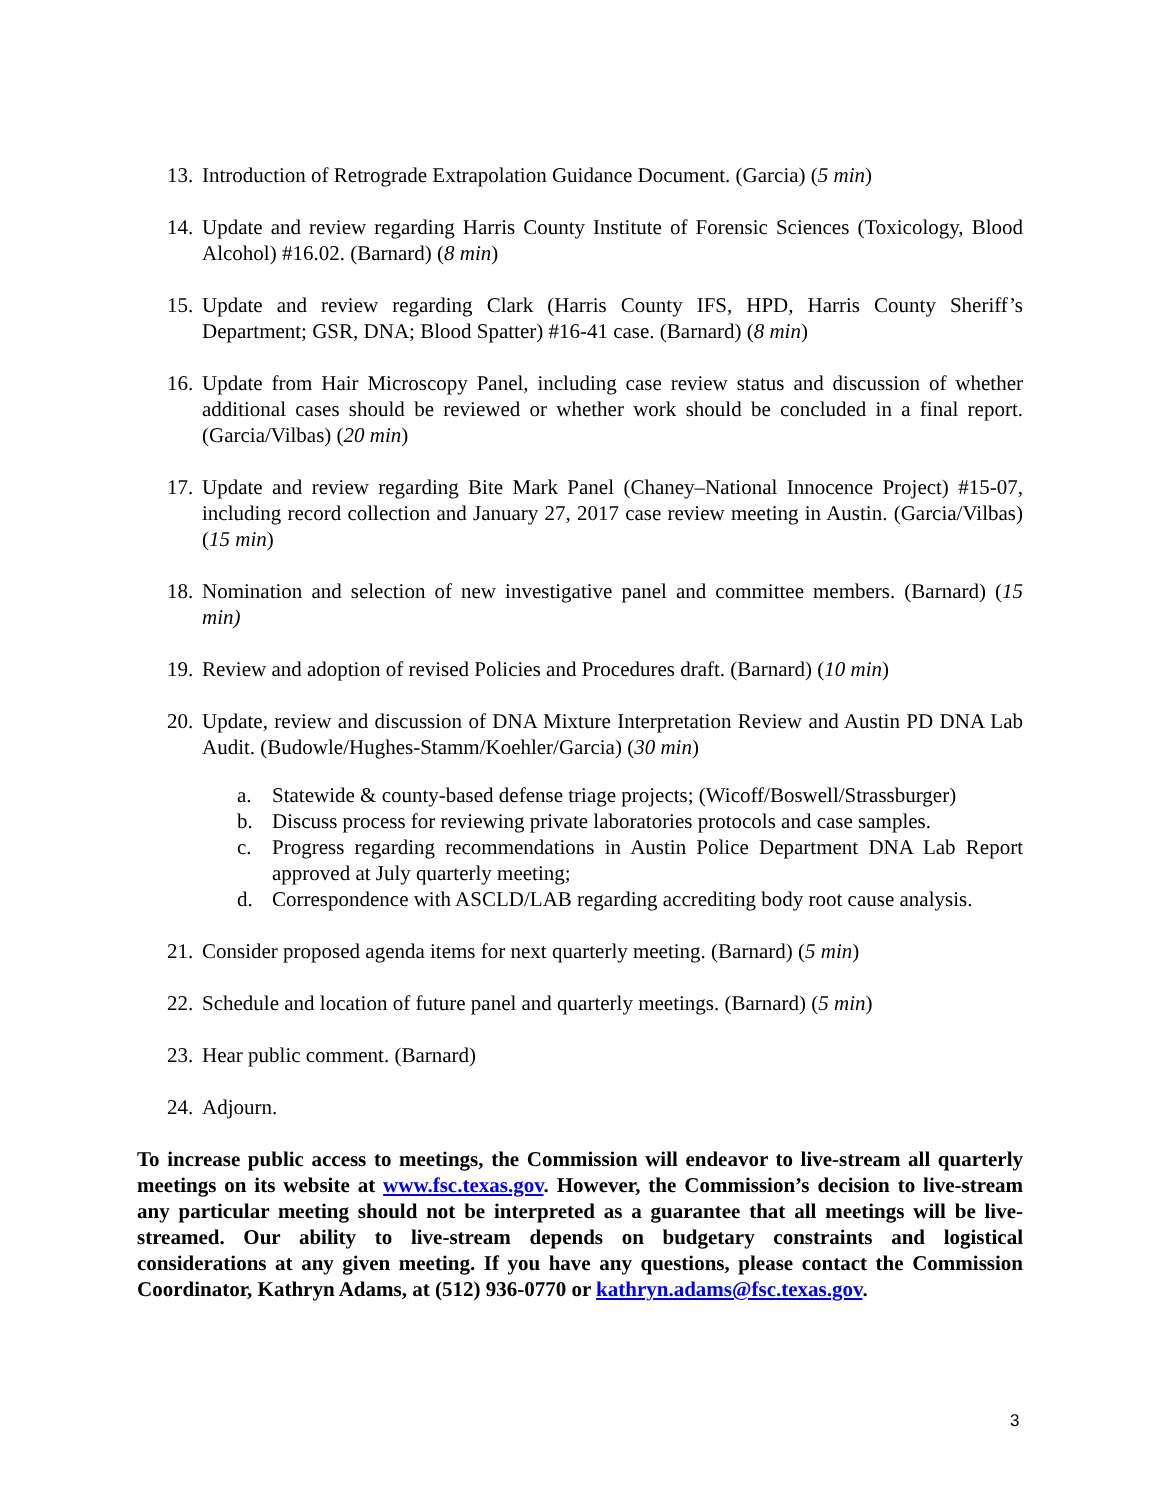13. Introduction of Retrograde Extrapolation Guidance Document. (Garcia) (5 min)
14. Update and review regarding Harris County Institute of Forensic Sciences (Toxicology, Blood Alcohol) #16.02. (Barnard) (8 min)
15. Update and review regarding Clark (Harris County IFS, HPD, Harris County Sheriff’s Department; GSR, DNA; Blood Spatter) #16-41 case. (Barnard) (8 min)
16. Update from Hair Microscopy Panel, including case review status and discussion of whether additional cases should be reviewed or whether work should be concluded in a final report. (Garcia/Vilbas) (20 min)
17. Update and review regarding Bite Mark Panel (Chaney–National Innocence Project) #15-07, including record collection and January 27, 2017 case review meeting in Austin. (Garcia/Vilbas) (15 min)
18. Nomination and selection of new investigative panel and committee members. (Barnard) (15 min)
19. Review and adoption of revised Policies and Procedures draft. (Barnard) (10 min)
20. Update, review and discussion of DNA Mixture Interpretation Review and Austin PD DNA Lab Audit. (Budowle/Hughes-Stamm/Koehler/Garcia) (30 min)
a. Statewide & county-based defense triage projects; (Wicoff/Boswell/Strassburger)
b. Discuss process for reviewing private laboratories protocols and case samples.
c. Progress regarding recommendations in Austin Police Department DNA Lab Report approved at July quarterly meeting;
d. Correspondence with ASCLD/LAB regarding accrediting body root cause analysis.
21. Consider proposed agenda items for next quarterly meeting. (Barnard) (5 min)
22. Schedule and location of future panel and quarterly meetings. (Barnard) (5 min)
23. Hear public comment. (Barnard)
24. Adjourn.
To increase public access to meetings, the Commission will endeavor to live-stream all quarterly meetings on its website at www.fsc.texas.gov. However, the Commission’s decision to live-stream any particular meeting should not be interpreted as a guarantee that all meetings will be live-streamed. Our ability to live-stream depends on budgetary constraints and logistical considerations at any given meeting. If you have any questions, please contact the Commission Coordinator, Kathryn Adams, at (512) 936-0770 or kathryn.adams@fsc.texas.gov.
3